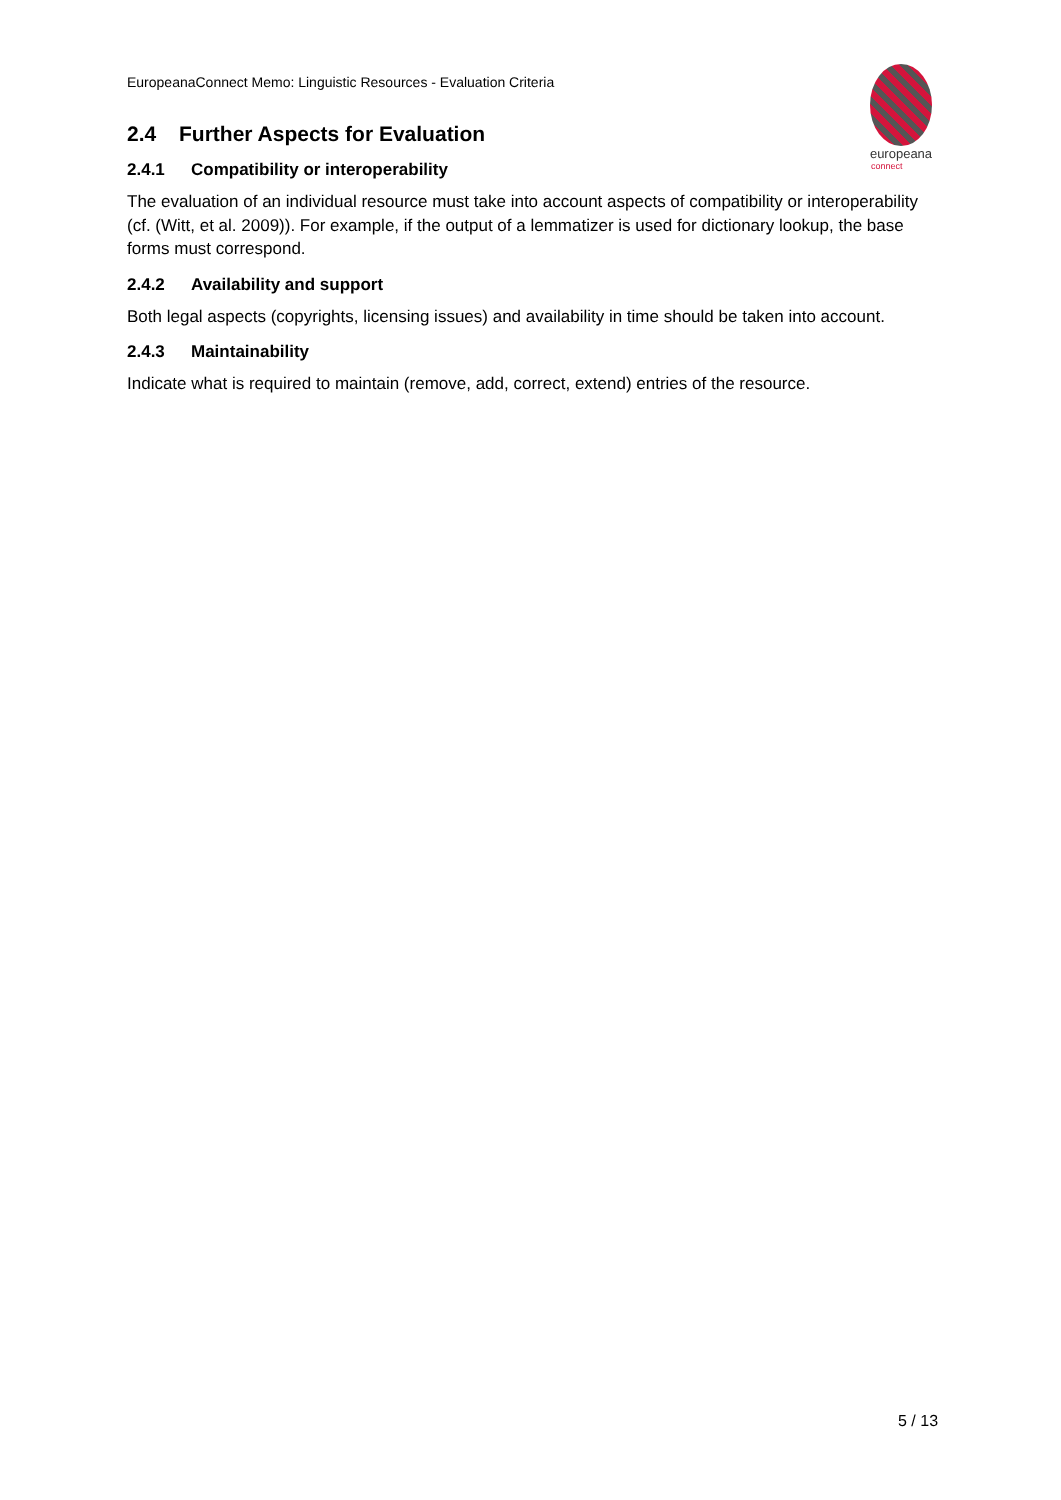europeana
connect
EuropeanaConnect Memo: Linguistic Resources - Evaluation Criteria
2.4 Further Aspects for Evaluation
2.4.1 Compatibility or interoperability
The evaluation of an individual resource must take into account aspects of compatibility or interoperability (cf. (Witt, et al. 2009)). For example, if the output of a lemmatizer is used for dictionary lookup, the base forms must correspond.
2.4.2 Availability and support
Both legal aspects (copyrights, licensing issues) and availability in time should be taken into account.
2.4.3 Maintainability
Indicate what is required to maintain (remove, add, correct, extend) entries of the resource.
5 / 13